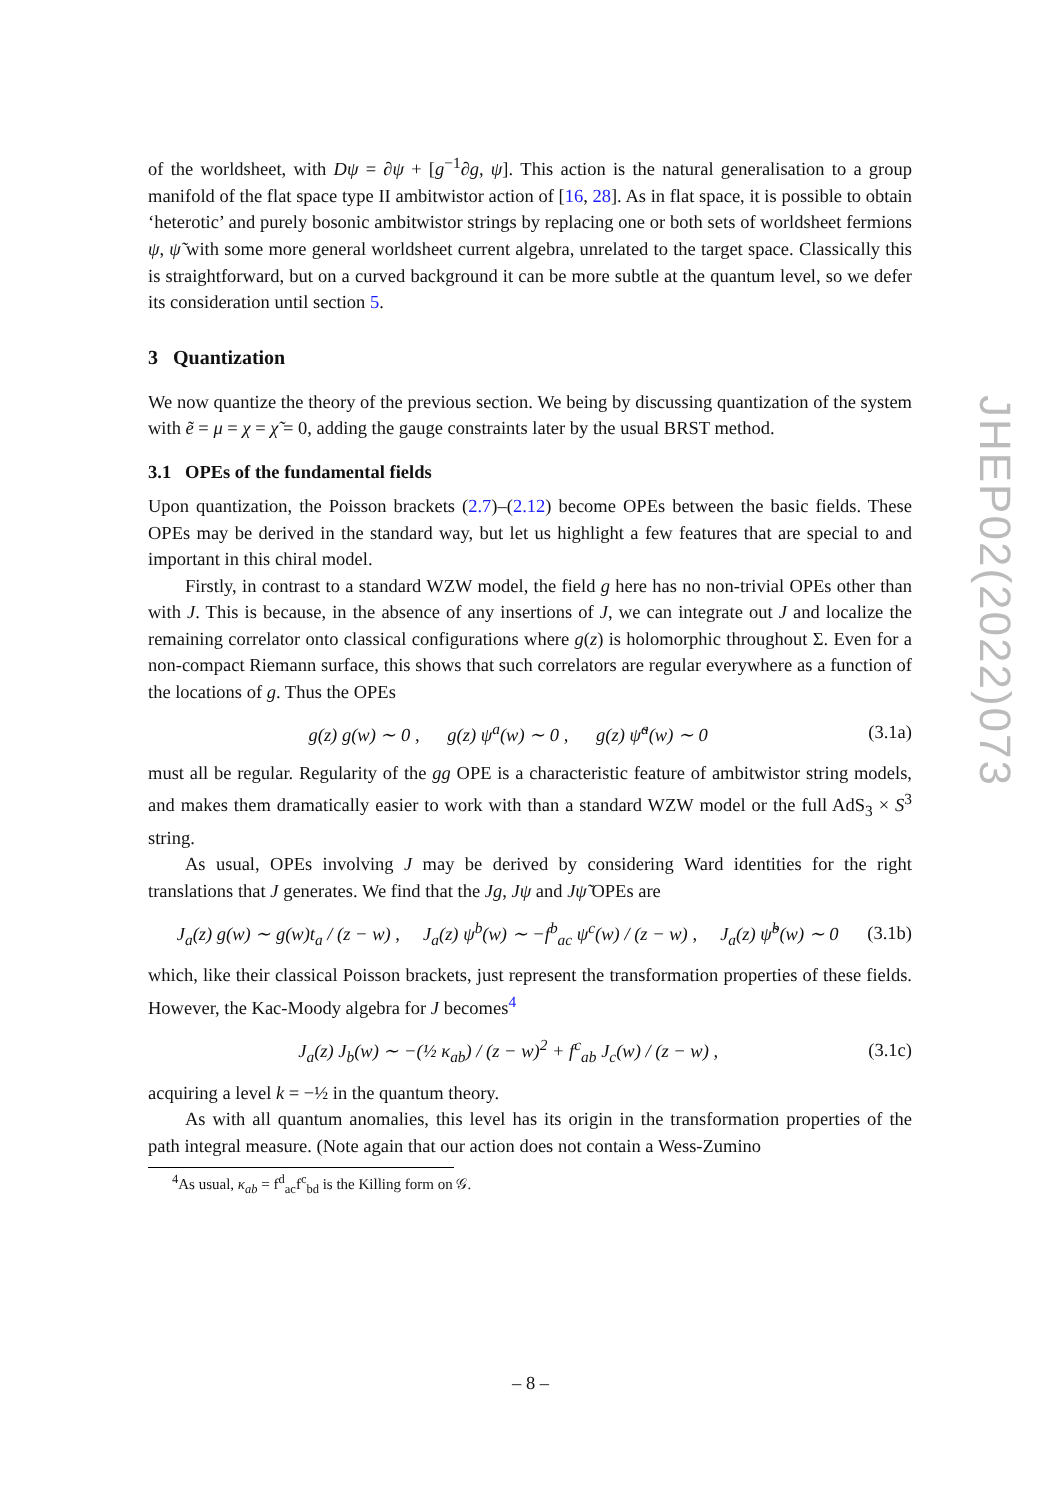of the worldsheet, with Dψ = ∂ψ + [g<sup>−1</sup>∂g, ψ]. This action is the natural generalisation to a group manifold of the flat space type II ambitwistor action of [16, 28]. As in flat space, it is possible to obtain ‘heterotic’ and purely bosonic ambitwistor strings by replacing one or both sets of worldsheet fermions ψ, ψ̃ with some more general worldsheet current algebra, unrelated to the target space. Classically this is straightforward, but on a curved background it can be more subtle at the quantum level, so we defer its consideration until section 5.
3 Quantization
We now quantize the theory of the previous section. We being by discussing quantization of the system with ẽ = μ = χ = χ̃ = 0, adding the gauge constraints later by the usual BRST method.
3.1 OPEs of the fundamental fields
Upon quantization, the Poisson brackets (2.7)–(2.12) become OPEs between the basic fields. These OPEs may be derived in the standard way, but let us highlight a few features that are special to and important in this chiral model.
Firstly, in contrast to a standard WZW model, the field g here has no non-trivial OPEs other than with J. This is because, in the absence of any insertions of J, we can integrate out J and localize the remaining correlator onto classical configurations where g(z) is holomorphic throughout Σ. Even for a non-compact Riemann surface, this shows that such correlators are regular everywhere as a function of the locations of g. Thus the OPEs
g(z) g(w) ∼ 0 , g(z) ψ<sup>a</sup>(w) ∼ 0 , g(z) ψ̃<sup>a</sup>(w) ∼ 0 (3.1a)
must all be regular. Regularity of the gg OPE is a characteristic feature of ambitwistor string models, and makes them dramatically easier to work with than a standard WZW model or the full AdS<sub>3</sub> × S<sup>3</sup> string.
As usual, OPEs involving J may be derived by considering Ward identities for the right translations that J generates. We find that the Jg, Jψ and Jψ̃ OPEs are
J<sub>a</sub>(z) g(w) ∼ g(w)t<sub>a</sub> / (z − w) , J<sub>a</sub>(z) ψ<sup>b</sup>(w) ∼ −f<sup>b</sup><sub>ac</sub> ψ<sup>c</sup>(w) / (z − w) , J<sub>a</sub>(z) ψ̃<sup>b</sup>(w) ∼ 0 (3.1b)
which, like their classical Poisson brackets, just represent the transformation properties of these fields. However, the Kac-Moody algebra for J becomes<sup>4</sup>
J<sub>a</sub>(z) J<sub>b</sub>(w) ∼ −(½ κ<sub>ab</sub>) / (z − w)<sup>2</sup> + f<sup>c</sup><sub>ab</sub> J<sub>c</sub>(w) / (z − w) , (3.1c)
acquiring a level k = −½ in the quantum theory.
As with all quantum anomalies, this level has its origin in the transformation properties of the path integral measure. (Note again that our action does not contain a Wess-Zumino
<sup>4</sup> As usual, κ<sub>ab</sub> = f<sup>d</sup><sub>ac</sub>f<sup>c</sup><sub>bd</sub> is the Killing form on 𝒢.
JHEP02(2022)073
– 8 –